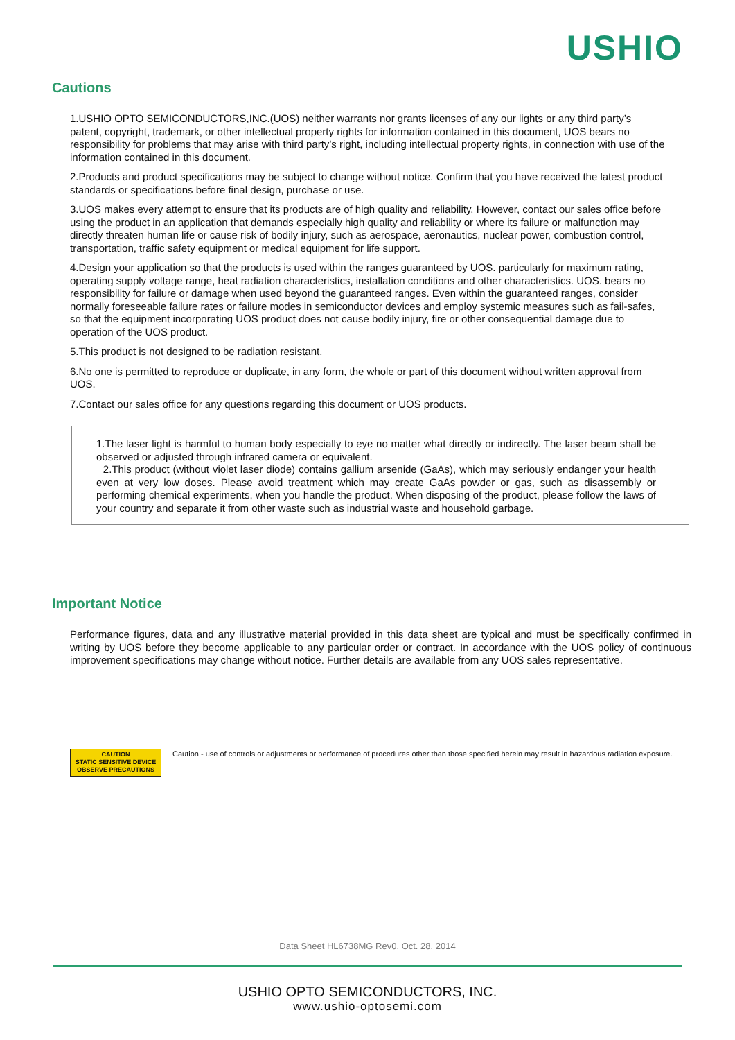USHIO
Cautions
1.USHIO OPTO SEMICONDUCTORS,INC.(UOS) neither warrants nor grants licenses of any our lights or any third party’s patent, copyright, trademark, or other intellectual property rights for information contained in this document, UOS bears no responsibility for problems that may arise with third party’s right, including intellectual property rights, in connection with use of the information contained in this document.
2.Products and product specifications may be subject to change without notice. Confirm that you have received the latest product standards or specifications before final design, purchase or use.
3.UOS makes every attempt to ensure that its products are of high quality and reliability. However, contact our sales office before using the product in an application that demands especially high quality and reliability or where its failure or malfunction may directly threaten human life or cause risk of bodily injury, such as aerospace, aeronautics, nuclear power, combustion control, transportation, traffic safety equipment or medical equipment for life support.
4.Design your application so that the products is used within the ranges guaranteed by UOS. particularly for maximum rating, operating supply voltage range, heat radiation characteristics, installation conditions and other characteristics. UOS. bears no responsibility for failure or damage when used beyond the guaranteed ranges. Even within the guaranteed ranges, consider normally foreseeable failure rates or failure modes in semiconductor devices and employ systemic measures such as fail-safes, so that the equipment incorporating UOS product does not cause bodily injury, fire or other consequential damage due to operation of the UOS product.
5.This product is not designed to be radiation resistant.
6.No one is permitted to reproduce or duplicate, in any form, the whole or part of this document without written approval from UOS.
7.Contact our sales office for any questions regarding this document or UOS products.
1.The laser light is harmful to human body especially to eye no matter what directly or indirectly. The laser beam shall be observed or adjusted through infrared camera or equivalent.
2.This product (without violet laser diode) contains gallium arsenide (GaAs), which may seriously endanger your health even at very low doses. Please avoid treatment which may create GaAs powder or gas, such as disassembly or performing chemical experiments, when you handle the product. When disposing of the product, please follow the laws of your country and separate it from other waste such as industrial waste and household garbage.
Important Notice
Performance figures, data and any illustrative material provided in this data sheet are typical and must be specifically confirmed in writing by UOS before they become applicable to any particular order or contract. In accordance with the UOS policy of continuous improvement specifications may change without notice. Further details are available from any UOS sales representative.
CAUTION
STATIC SENSITIVE DEVICE
OBSERVE PRECAUTIONS
Caution - use of controls or adjustments or performance of procedures other than those specified herein may result in hazardous radiation exposure.
Data Sheet HL6738MG Rev0. Oct. 28. 2014
USHIO OPTO SEMICONDUCTORS, INC.
www.ushio-optosemi.com